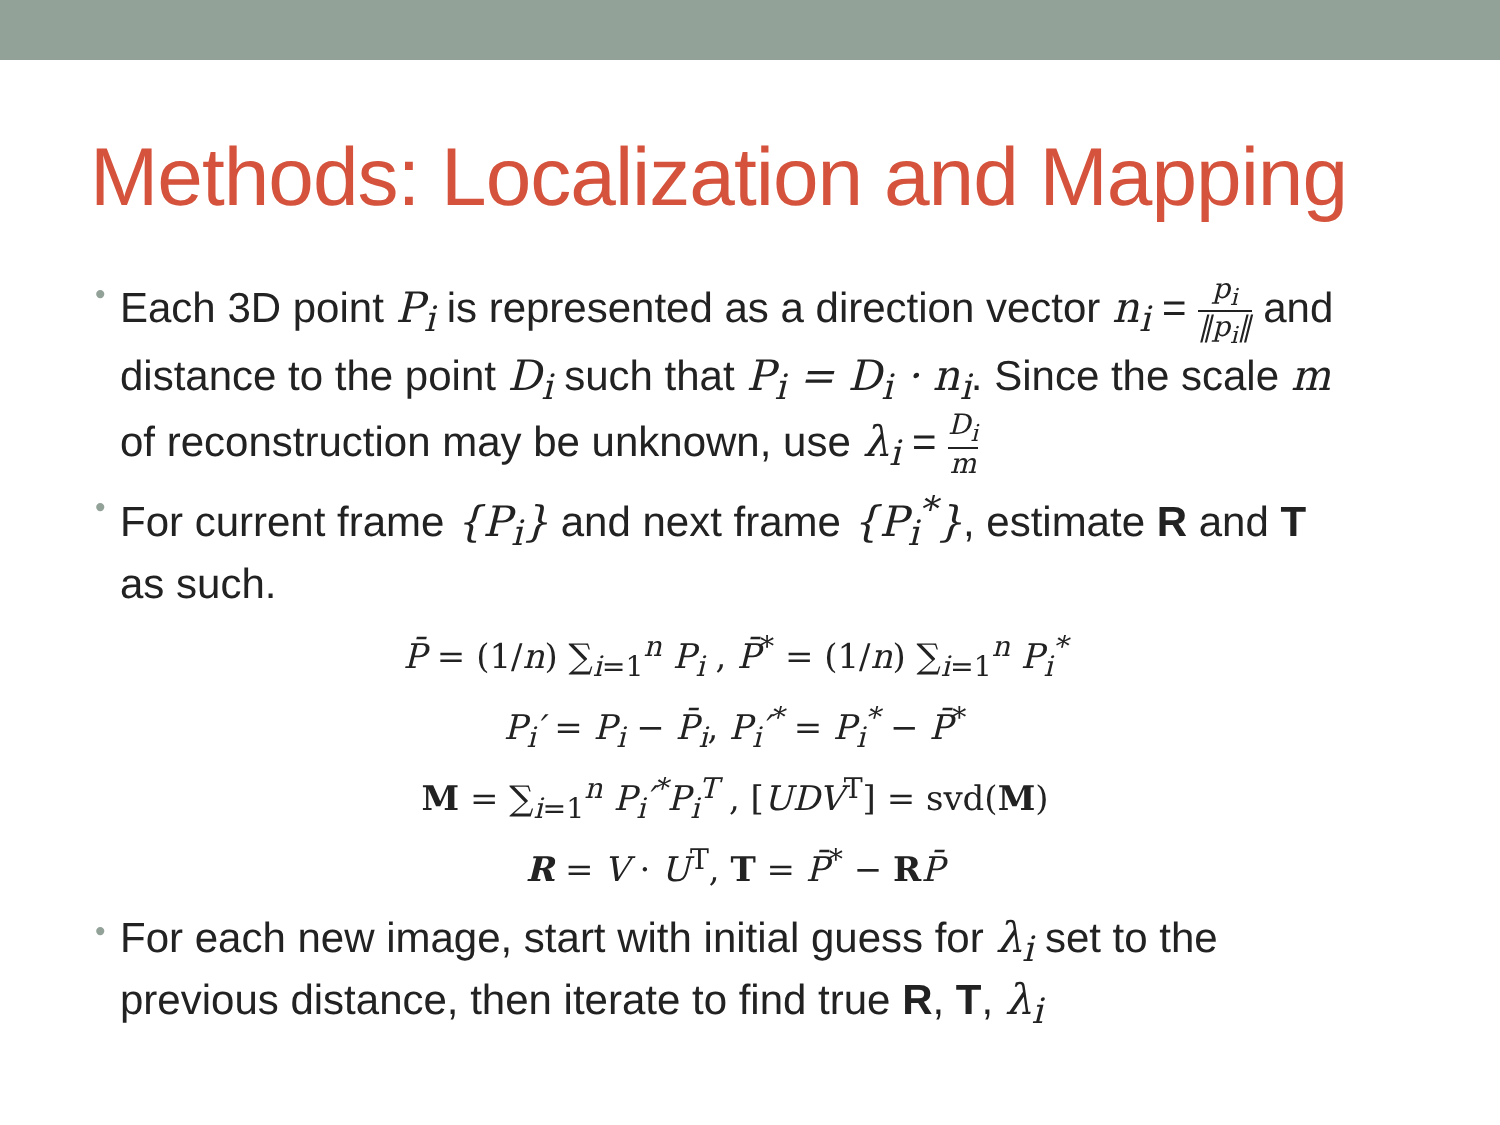Methods: Localization and Mapping
• Each 3D point P<sub>i</sub> is represented as a direction vector n<sub>i</sub> = p<sub>i</sub> ‖p<sub>i</sub>‖ and distance to the point D<sub>i</sub> such that P<sub>i</sub> = D<sub>i</sub> · n<sub>i</sub>. Since the scale m of reconstruction may be unknown, use λ<sub>i</sub> = D<sub>i</sub> m
• For current frame {P<sub>i</sub>} and next frame {P<sub>i</sub><sup>*</sup>}, estimate R and T as such.
P̄ = (1/n) ∑<sub>i=1</sub><sup>n</sup> P<sub>i</sub> , P̄<sup>*</sup> = (1/n) ∑<sub>i=1</sub><sup>n</sup> P<sub>i</sub><sup>*</sup>
P<sub>i</sub>′ = P<sub>i</sub> − P̄<sub>i</sub>, P<sub>i</sub>′<sup>*</sup> = P<sub>i</sub><sup>*</sup> − P̄<sup>*</sup>
M = ∑<sub>i=1</sub><sup>n</sup> P<sub>i</sub>′<sup>*</sup>P<sub>i</sub><sup>T</sup> , [UDV<sup>T</sup>] = svd(M)
R = V · U<sup>T</sup>, T = P̄<sup>*</sup> − RP̄
• For each new image, start with initial guess for λ<sub>i</sub> set to the previous distance, then iterate to find true R, T, λ<sub>i</sub>